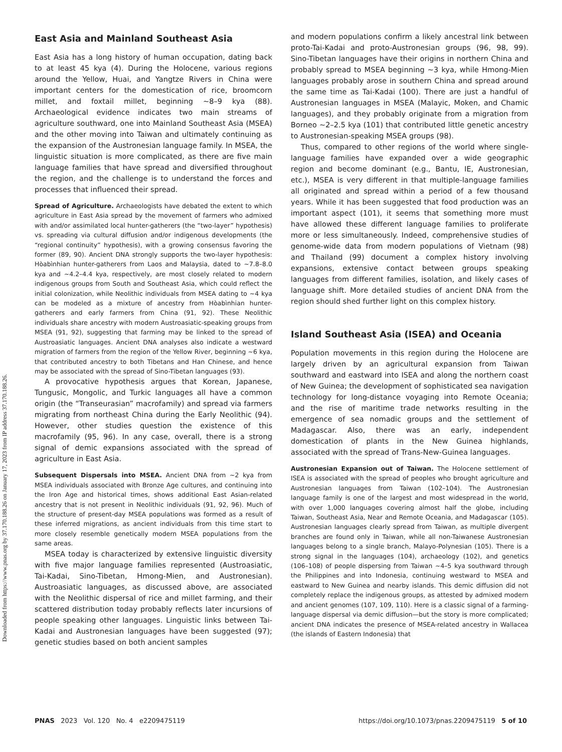Downloaded from https://www.pnas.org by 37.170.188.26 on January 17, 2023 from IP address 37.170.188.26.
East Asia and Mainland Southeast Asia
East Asia has a long history of human occupation, dating back to at least 45 kya (4). During the Holocene, various regions around the Yellow, Huai, and Yangtze Rivers in China were important centers for the domestication of rice, broomcorn millet, and foxtail millet, beginning ~8–9 kya (88). Archaeological evidence indicates two main streams of agriculture southward, one into Mainland Southeast Asia (MSEA) and the other moving into Taiwan and ultimately continuing as the expansion of the Austronesian language family. In MSEA, the linguistic situation is more complicated, as there are five main language families that have spread and diversified throughout the region, and the challenge is to understand the forces and processes that influenced their spread.
Spread of Agriculture. Archaeologists have debated the extent to which agriculture in East Asia spread by the movement of farmers who admixed with and/or assimilated local hunter-gatherers (the “two-layer” hypothesis) vs. spreading via cultural diffusion and/or indigenous developments (the “regional continuity” hypothesis), with a growing consensus favoring the former (89, 90). Ancient DNA strongly supports the two-layer hypothesis: Hòabìnhian hunter-gatherers from Laos and Malaysia, dated to ~7.8–8.0 kya and ~4.2–4.4 kya, respectively, are most closely related to modern indigenous groups from South and Southeast Asia, which could reflect the initial colonization, while Neolithic individuals from MSEA dating to ~4 kya can be modeled as a mixture of ancestry from Hòabìnhian hunter-gatherers and early farmers from China (91, 92). These Neolithic individuals share ancestry with modern Austroasiatic-speaking groups from MSEA (91, 92), suggesting that farming may be linked to the spread of Austroasiatic languages. Ancient DNA analyses also indicate a westward migration of farmers from the region of the Yellow River, beginning ~6 kya, that contributed ancestry to both Tibetans and Han Chinese, and hence may be associated with the spread of Sino-Tibetan languages (93).
A provocative hypothesis argues that Korean, Japanese, Tungusic, Mongolic, and Turkic languages all have a common origin (the “Transeurasian” macrofamily) and spread via farmers migrating from northeast China during the Early Neolithic (94). However, other studies question the existence of this macrofamily (95, 96). In any case, overall, there is a strong signal of demic expansions associated with the spread of agriculture in East Asia.
Subsequent Dispersals into MSEA. Ancient DNA from ~2 kya from MSEA individuals associated with Bronze Age cultures, and continuing into the Iron Age and historical times, shows additional East Asian-related ancestry that is not present in Neolithic individuals (91, 92, 96). Much of the structure of present-day MSEA populations was formed as a result of these inferred migrations, as ancient individuals from this time start to more closely resemble genetically modern MSEA populations from the same areas.
MSEA today is characterized by extensive linguistic diversity with five major language families represented (Austroasiatic, Tai-Kadai, Sino-Tibetan, Hmong-Mien, and Austronesian). Austroasiatic languages, as discussed above, are associated with the Neolithic dispersal of rice and millet farming, and their scattered distribution today probably reflects later incursions of people speaking other languages. Linguistic links between Tai-Kadai and Austronesian languages have been suggested (97); genetic studies based on both ancient samples
and modern populations confirm a likely ancestral link between proto-Tai-Kadai and proto-Austronesian groups (96, 98, 99). Sino-Tibetan languages have their origins in northern China and probably spread to MSEA beginning ~3 kya, while Hmong-Mien languages probably arose in southern China and spread around the same time as Tai-Kadai (100). There are just a handful of Austronesian languages in MSEA (Malayic, Moken, and Chamic languages), and they probably originate from a migration from Borneo ~2–2.5 kya (101) that contributed little genetic ancestry to Austronesian-speaking MSEA groups (98).
Thus, compared to other regions of the world where single-language families have expanded over a wide geographic region and become dominant (e.g., Bantu, IE, Austronesian, etc.), MSEA is very different in that multiple-language families all originated and spread within a period of a few thousand years. While it has been suggested that food production was an important aspect (101), it seems that something more must have allowed these different language families to proliferate more or less simultaneously. Indeed, comprehensive studies of genome-wide data from modern populations of Vietnam (98) and Thailand (99) document a complex history involving expansions, extensive contact between groups speaking languages from different families, isolation, and likely cases of language shift. More detailed studies of ancient DNA from the region should shed further light on this complex history.
Island Southeast Asia (ISEA) and Oceania
Population movements in this region during the Holocene are largely driven by an agricultural expansion from Taiwan southward and eastward into ISEA and along the northern coast of New Guinea; the development of sophisticated sea navigation technology for long-distance voyaging into Remote Oceania; and the rise of maritime trade networks resulting in the emergence of sea nomadic groups and the settlement of Madagascar. Also, there was an early, independent domestication of plants in the New Guinea highlands, associated with the spread of Trans-New-Guinea languages.
Austronesian Expansion out of Taiwan. The Holocene settlement of ISEA is associated with the spread of peoples who brought agriculture and Austronesian languages from Taiwan (102–104). The Austronesian language family is one of the largest and most widespread in the world, with over 1,000 languages covering almost half the globe, including Taiwan, Southeast Asia, Near and Remote Oceania, and Madagascar (105). Austronesian languages clearly spread from Taiwan, as multiple divergent branches are found only in Taiwan, while all non-Taiwanese Austronesian languages belong to a single branch, Malayo-Polynesian (105). There is a strong signal in the languages (104), archaeology (102), and genetics (106–108) of people dispersing from Taiwan ~4–5 kya southward through the Philippines and into Indonesia, continuing westward to MSEA and eastward to New Guinea and nearby islands. This demic diffusion did not completely replace the indigenous groups, as attested by admixed modern and ancient genomes (107, 109, 110). Here is a classic signal of a farming-language dispersal via demic diffusion—but the story is more complicated; ancient DNA indicates the presence of MSEA-related ancestry in Wallacea (the islands of Eastern Indonesia) that
PNAS 2023 Vol. 120 No. 4 e2209475119 https://doi.org/10.1073/pnas.2209475119 5 of 10